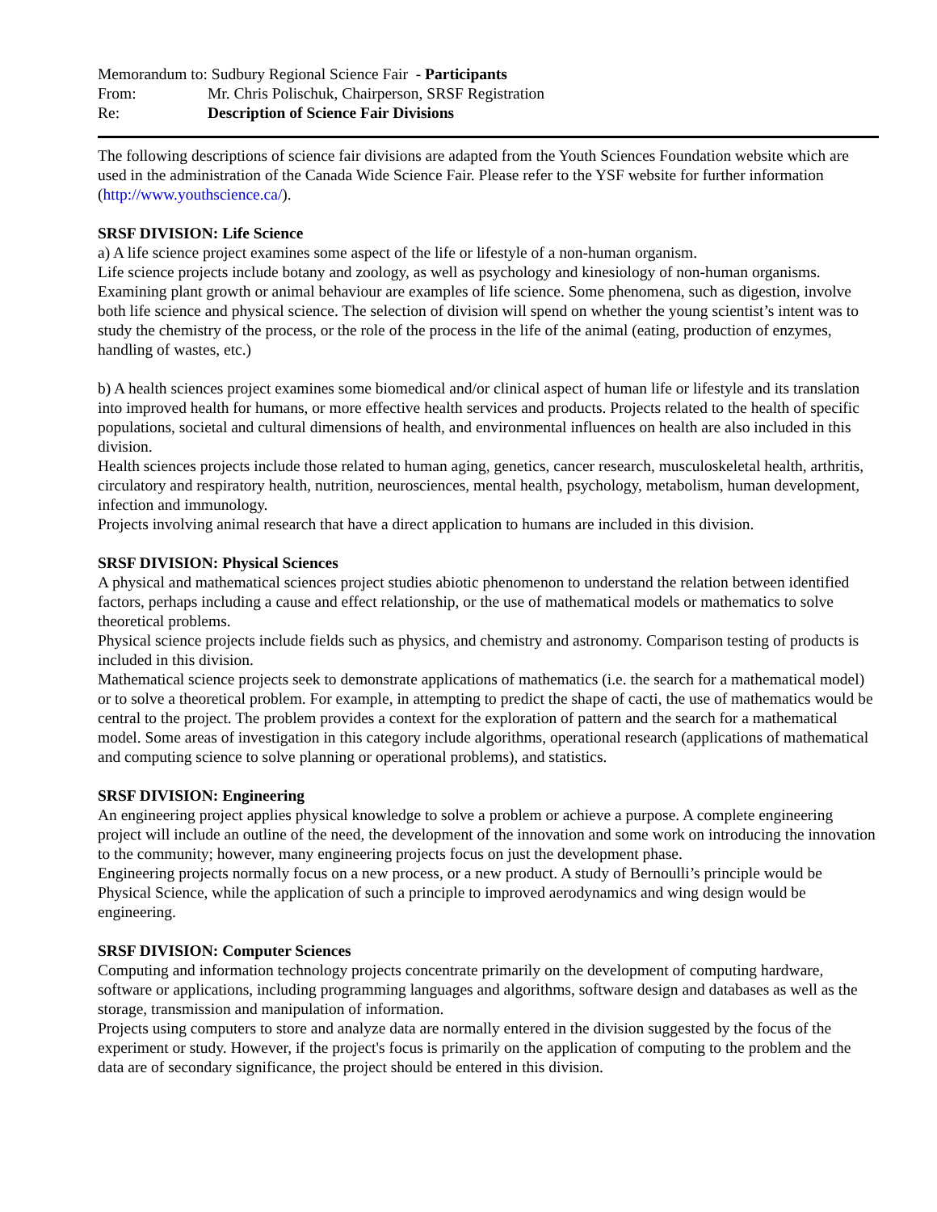Memorandum to: Sudbury Regional Science Fair - Participants
From: Mr. Chris Polischuk, Chairperson, SRSF Registration
Re: Description of Science Fair Divisions
The following descriptions of science fair divisions are adapted from the Youth Sciences Foundation website which are used in the administration of the Canada Wide Science Fair. Please refer to the YSF website for further information (http://www.youthscience.ca/).
SRSF DIVISION: Life Science
a) A life science project examines some aspect of the life or lifestyle of a non-human organism.
Life science projects include botany and zoology, as well as psychology and kinesiology of non-human organisms. Examining plant growth or animal behaviour are examples of life science. Some phenomena, such as digestion, involve both life science and physical science. The selection of division will spend on whether the young scientist’s intent was to study the chemistry of the process, or the role of the process in the life of the animal (eating, production of enzymes, handling of wastes, etc.)
b) A health sciences project examines some biomedical and/or clinical aspect of human life or lifestyle and its translation into improved health for humans, or more effective health services and products. Projects related to the health of specific populations, societal and cultural dimensions of health, and environmental influences on health are also included in this division.
Health sciences projects include those related to human aging, genetics, cancer research, musculoskeletal health, arthritis, circulatory and respiratory health, nutrition, neurosciences, mental health, psychology, metabolism, human development, infection and immunology.
Projects involving animal research that have a direct application to humans are included in this division.
SRSF DIVISION: Physical Sciences
A physical and mathematical sciences project studies abiotic phenomenon to understand the relation between identified factors, perhaps including a cause and effect relationship, or the use of mathematical models or mathematics to solve theoretical problems.
Physical science projects include fields such as physics, and chemistry and astronomy. Comparison testing of products is included in this division.
Mathematical science projects seek to demonstrate applications of mathematics (i.e. the search for a mathematical model) or to solve a theoretical problem. For example, in attempting to predict the shape of cacti, the use of mathematics would be central to the project. The problem provides a context for the exploration of pattern and the search for a mathematical model. Some areas of investigation in this category include algorithms, operational research (applications of mathematical and computing science to solve planning or operational problems), and statistics.
SRSF DIVISION: Engineering
An engineering project applies physical knowledge to solve a problem or achieve a purpose. A complete engineering project will include an outline of the need, the development of the innovation and some work on introducing the innovation to the community; however, many engineering projects focus on just the development phase.
Engineering projects normally focus on a new process, or a new product. A study of Bernoulli’s principle would be Physical Science, while the application of such a principle to improved aerodynamics and wing design would be engineering.
SRSF DIVISION: Computer Sciences
Computing and information technology projects concentrate primarily on the development of computing hardware, software or applications, including programming languages and algorithms, software design and databases as well as the storage, transmission and manipulation of information.
Projects using computers to store and analyze data are normally entered in the division suggested by the focus of the experiment or study. However, if the project's focus is primarily on the application of computing to the problem and the data are of secondary significance, the project should be entered in this division.